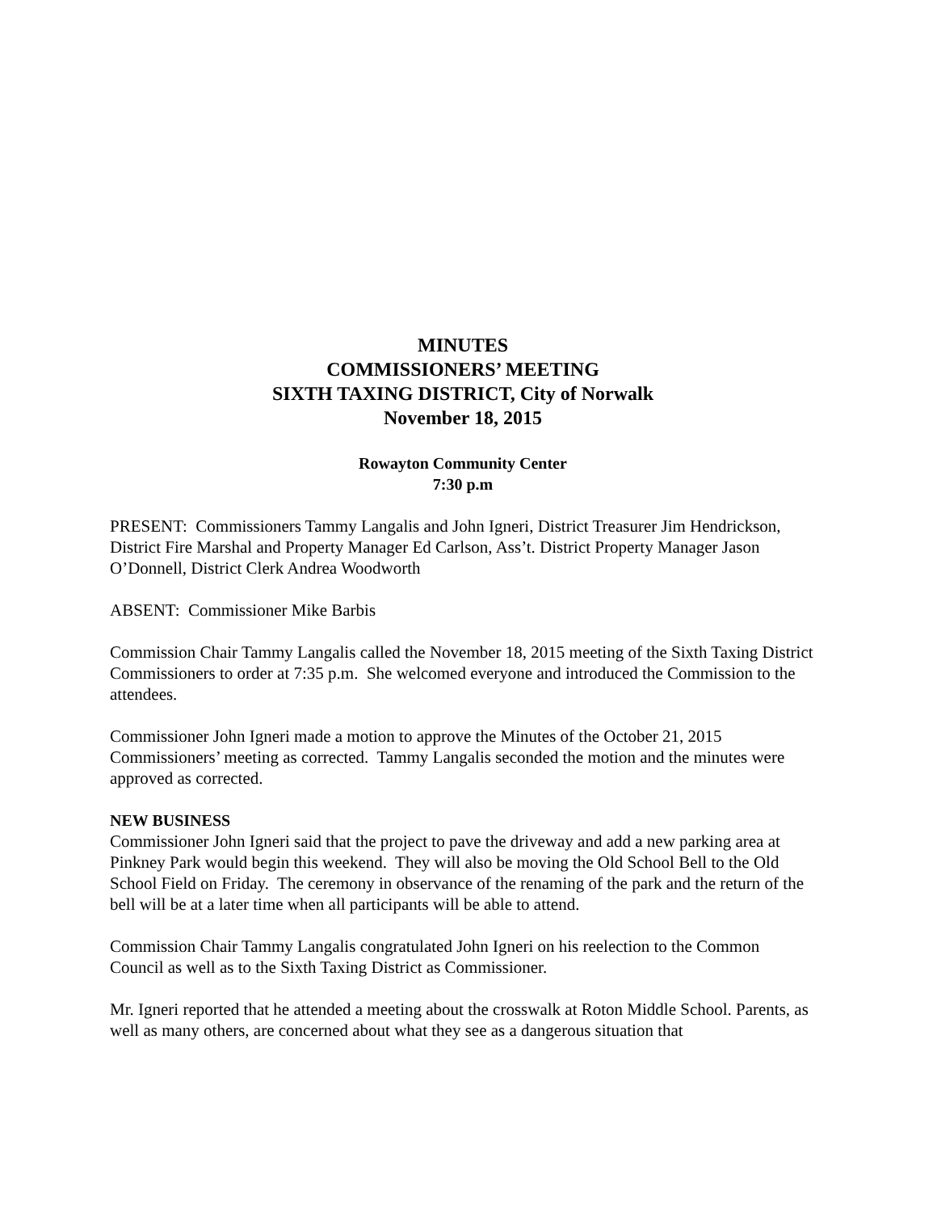MINUTES
COMMISSIONERS’ MEETING
SIXTH TAXING DISTRICT, City of Norwalk
November 18, 2015
Rowayton Community Center
7:30 p.m
PRESENT: Commissioners Tammy Langalis and John Igneri, District Treasurer Jim Hendrickson, District Fire Marshal and Property Manager Ed Carlson, Ass’t. District Property Manager Jason O’Donnell, District Clerk Andrea Woodworth
ABSENT: Commissioner Mike Barbis
Commission Chair Tammy Langalis called the November 18, 2015 meeting of the Sixth Taxing District Commissioners to order at 7:35 p.m. She welcomed everyone and introduced the Commission to the attendees.
Commissioner John Igneri made a motion to approve the Minutes of the October 21, 2015 Commissioners’ meeting as corrected. Tammy Langalis seconded the motion and the minutes were approved as corrected.
NEW BUSINESS
Commissioner John Igneri said that the project to pave the driveway and add a new parking area at Pinkney Park would begin this weekend. They will also be moving the Old School Bell to the Old School Field on Friday. The ceremony in observance of the renaming of the park and the return of the bell will be at a later time when all participants will be able to attend.
Commission Chair Tammy Langalis congratulated John Igneri on his reelection to the Common Council as well as to the Sixth Taxing District as Commissioner.
Mr. Igneri reported that he attended a meeting about the crosswalk at Roton Middle School. Parents, as well as many others, are concerned about what they see as a dangerous situation that